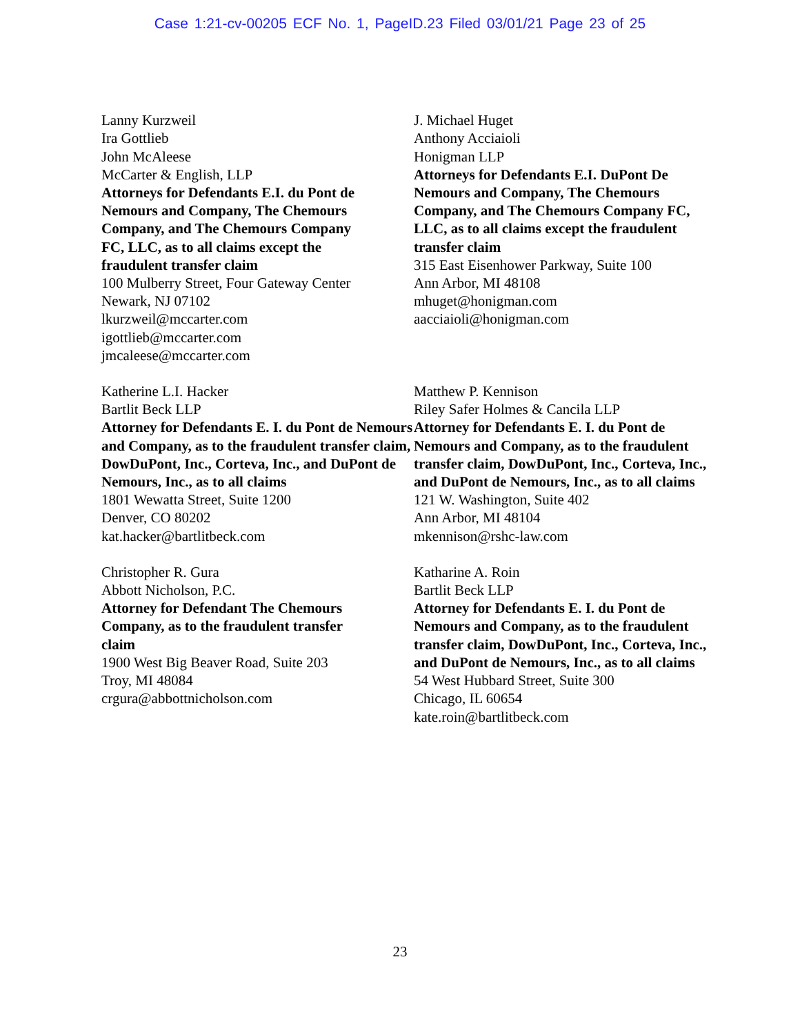Case 1:21-cv-00205 ECF No. 1, PageID.23 Filed 03/01/21 Page 23 of 25
Lanny Kurzweil
Ira Gottlieb
John McAleese
McCarter & English, LLP
Attorneys for Defendants E.I. du Pont de
Nemours and Company, The Chemours
Company, and The Chemours Company
FC, LLC, as to all claims except the
fraudulent transfer claim
100 Mulberry Street, Four Gateway Center
Newark, NJ 07102
lkurzweil@mccarter.com
igottlieb@mccarter.com
jmcaleese@mccarter.com
J. Michael Huget
Anthony Acciaioli
Honigman LLP
Attorneys for Defendants E.I. DuPont De Nemours and Company, The Chemours Company, and The Chemours Company FC, LLC, as to all claims except the fraudulent transfer claim
315 East Eisenhower Parkway, Suite 100
Ann Arbor, MI 48108
mhuget@honigman.com
aacciaioli@honigman.com
Katherine L.I. Hacker
Bartlit Beck LLP
Attorney for Defendants E. I. du Pont de Nemours and Company, as to the fraudulent transfer claim, DowDuPont, Inc., Corteva, Inc., and DuPont de Nemours, Inc., as to all claims
1801 Wewatta Street, Suite 1200
Denver, CO 80202
kat.hacker@bartlitbeck.com
Matthew P. Kennison
Riley Safer Holmes & Cancila LLP
Attorney for Defendants E. I. du Pont de Nemours and Company, as to the fraudulent transfer claim, DowDuPont, Inc., Corteva, Inc., and DuPont de Nemours, Inc., as to all claims
121 W. Washington, Suite 402
Ann Arbor, MI 48104
mkennison@rshc-law.com
Christopher R. Gura
Abbott Nicholson, P.C.
Attorney for Defendant The Chemours
Company, as to the fraudulent transfer
claim
1900 West Big Beaver Road, Suite 203
Troy, MI 48084
crgura@abbottnicholson.com
Katharine A. Roin
Bartlit Beck LLP
Attorney for Defendants E. I. du Pont de Nemours and Company, as to the fraudulent transfer claim, DowDuPont, Inc., Corteva, Inc., and DuPont de Nemours, Inc., as to all claims
54 West Hubbard Street, Suite 300
Chicago, IL 60654
kate.roin@bartlitbeck.com
23